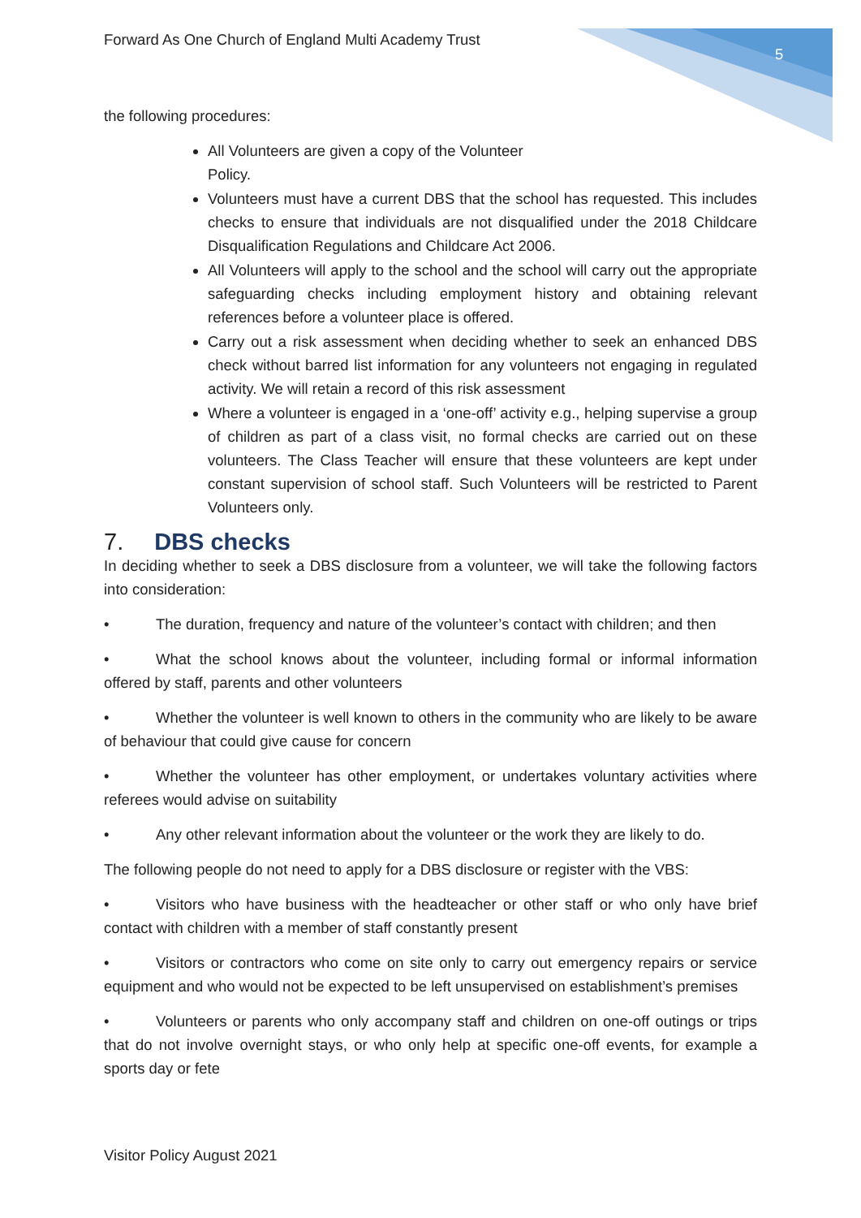Forward As One Church of England Multi Academy Trust
5
the following procedures:
All Volunteers are given a copy of the Volunteer
Policy.
Volunteers must have a current DBS that the school has requested. This includes checks to ensure that individuals are not disqualified under the 2018 Childcare Disqualification Regulations and Childcare Act 2006.
All Volunteers will apply to the school and the school will carry out the appropriate safeguarding checks including employment history and obtaining relevant references before a volunteer place is offered.
Carry out a risk assessment when deciding whether to seek an enhanced DBS check without barred list information for any volunteers not engaging in regulated activity. We will retain a record of this risk assessment
Where a volunteer is engaged in a ‘one-off’ activity e.g., helping supervise a group of children as part of a class visit, no formal checks are carried out on these volunteers. The Class Teacher will ensure that these volunteers are kept under constant supervision of school staff. Such Volunteers will be restricted to Parent Volunteers only.
7. DBS checks
In deciding whether to seek a DBS disclosure from a volunteer, we will take the following factors into consideration:
• The duration, frequency and nature of the volunteer’s contact with children; and then
• What the school knows about the volunteer, including formal or informal information offered by staff, parents and other volunteers
• Whether the volunteer is well known to others in the community who are likely to be aware of behaviour that could give cause for concern
• Whether the volunteer has other employment, or undertakes voluntary activities where referees would advise on suitability
• Any other relevant information about the volunteer or the work they are likely to do.
The following people do not need to apply for a DBS disclosure or register with the VBS:
• Visitors who have business with the headteacher or other staff or who only have brief contact with children with a member of staff constantly present
• Visitors or contractors who come on site only to carry out emergency repairs or service equipment and who would not be expected to be left unsupervised on establishment’s premises
• Volunteers or parents who only accompany staff and children on one-off outings or trips that do not involve overnight stays, or who only help at specific one-off events, for example a sports day or fete
Visitor Policy August 2021